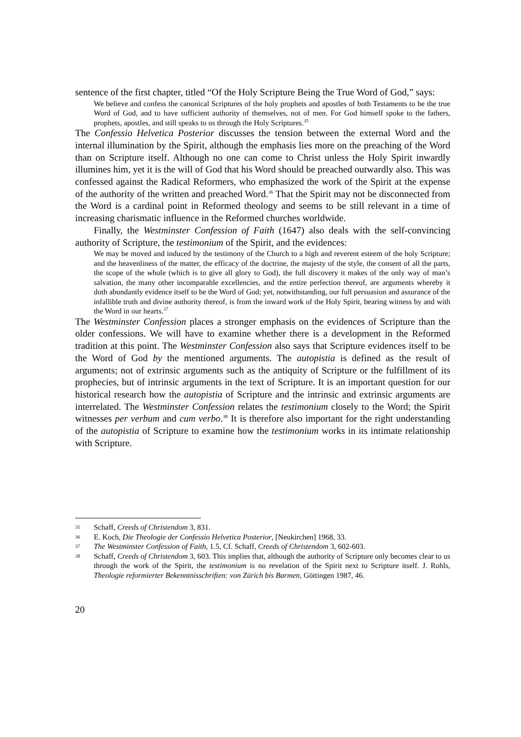sentence of the first chapter, titled “Of the Holy Scripture Being the True Word of God,” says:
We believe and confess the canonical Scriptures of the holy prophets and apostles of both Testaments to be the true Word of God, and to have sufficient authority of themselves, not of men. For God himself spoke to the fathers, prophets, apostles, and still speaks to us through the Holy Scriptures.<sup>35</sup>
The Confessio Helvetica Posterior discusses the tension between the external Word and the internal illumination by the Spirit, although the emphasis lies more on the preaching of the Word than on Scripture itself. Although no one can come to Christ unless the Holy Spirit inwardly illumines him, yet it is the will of God that his Word should be preached outwardly also. This was confessed against the Radical Reformers, who emphasized the work of the Spirit at the expense of the authority of the written and preached Word.<sup>36</sup> That the Spirit may not be disconnected from the Word is a cardinal point in Reformed theology and seems to be still relevant in a time of increasing charismatic influence in the Reformed churches worldwide.
Finally, the Westminster Confession of Faith (1647) also deals with the self-convincing authority of Scripture, the testimonium of the Spirit, and the evidences:
We may be moved and induced by the testimony of the Church to a high and reverent esteem of the holy Scripture; and the heavenliness of the matter, the efficacy of the doctrine, the majesty of the style, the consent of all the parts, the scope of the whole (which is to give all glory to God), the full discovery it makes of the only way of man’s salvation, the many other incomparable excellencies, and the entire perfection thereof, are arguments whereby it doth abundantly evidence itself to be the Word of God; yet, notwithstanding, our full persuasion and assurance of the infallible truth and divine authority thereof, is from the inward work of the Holy Spirit, bearing witness by and with the Word in our hearts.<sup>37</sup>
The Westminster Confession places a stronger emphasis on the evidences of Scripture than the older confessions. We will have to examine whether there is a development in the Reformed tradition at this point. The Westminster Confession also says that Scripture evidences itself to be the Word of God by the mentioned arguments. The autopistia is defined as the result of arguments; not of extrinsic arguments such as the antiquity of Scripture or the fulfillment of its prophecies, but of intrinsic arguments in the text of Scripture. It is an important question for our historical research how the autopistia of Scripture and the intrinsic and extrinsic arguments are interrelated. The Westminster Confession relates the testimonium closely to the Word; the Spirit witnesses per verbum and cum verbo.<sup>38</sup> It is therefore also important for the right understanding of the autopistia of Scripture to examine how the testimonium works in its intimate relationship with Scripture.
35 Schaff, Creeds of Christendom 3, 831.
36 E. Koch, Die Theologie der Confessio Helvetica Posterior, [Neukirchen] 1968, 33.
37 The Westminster Confession of Faith, 1.5, Cf. Schaff, Creeds of Christendom 3, 602-603.
38 Schaff, Creeds of Christendom 3, 603. This implies that, although the authority of Scripture only becomes clear to us through the work of the Spirit, the testimonium is no revelation of the Spirit next to Scripture itself. J. Rohls, Theologie reformierter Bekenntnisschriften: von Zürich bis Barmen, Göttingen 1987, 46.
20